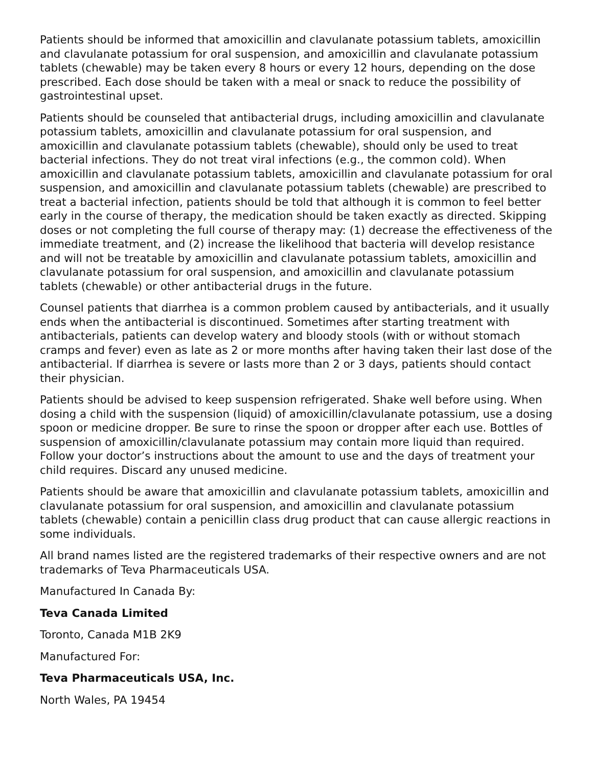Patients should be informed that amoxicillin and clavulanate potassium tablets, amoxicillin and clavulanate potassium for oral suspension, and amoxicillin and clavulanate potassium tablets (chewable) may be taken every 8 hours or every 12 hours, depending on the dose prescribed. Each dose should be taken with a meal or snack to reduce the possibility of gastrointestinal upset.
Patients should be counseled that antibacterial drugs, including amoxicillin and clavulanate potassium tablets, amoxicillin and clavulanate potassium for oral suspension, and amoxicillin and clavulanate potassium tablets (chewable), should only be used to treat bacterial infections. They do not treat viral infections (e.g., the common cold). When amoxicillin and clavulanate potassium tablets, amoxicillin and clavulanate potassium for oral suspension, and amoxicillin and clavulanate potassium tablets (chewable) are prescribed to treat a bacterial infection, patients should be told that although it is common to feel better early in the course of therapy, the medication should be taken exactly as directed. Skipping doses or not completing the full course of therapy may: (1) decrease the effectiveness of the immediate treatment, and (2) increase the likelihood that bacteria will develop resistance and will not be treatable by amoxicillin and clavulanate potassium tablets, amoxicillin and clavulanate potassium for oral suspension, and amoxicillin and clavulanate potassium tablets (chewable) or other antibacterial drugs in the future.
Counsel patients that diarrhea is a common problem caused by antibacterials, and it usually ends when the antibacterial is discontinued. Sometimes after starting treatment with antibacterials, patients can develop watery and bloody stools (with or without stomach cramps and fever) even as late as 2 or more months after having taken their last dose of the antibacterial. If diarrhea is severe or lasts more than 2 or 3 days, patients should contact their physician.
Patients should be advised to keep suspension refrigerated. Shake well before using. When dosing a child with the suspension (liquid) of amoxicillin/clavulanate potassium, use a dosing spoon or medicine dropper. Be sure to rinse the spoon or dropper after each use. Bottles of suspension of amoxicillin/clavulanate potassium may contain more liquid than required. Follow your doctor’s instructions about the amount to use and the days of treatment your child requires. Discard any unused medicine.
Patients should be aware that amoxicillin and clavulanate potassium tablets, amoxicillin and clavulanate potassium for oral suspension, and amoxicillin and clavulanate potassium tablets (chewable) contain a penicillin class drug product that can cause allergic reactions in some individuals.
All brand names listed are the registered trademarks of their respective owners and are not trademarks of Teva Pharmaceuticals USA.
Manufactured In Canada By:
Teva Canada Limited
Toronto, Canada M1B 2K9
Manufactured For:
Teva Pharmaceuticals USA, Inc.
North Wales, PA 19454